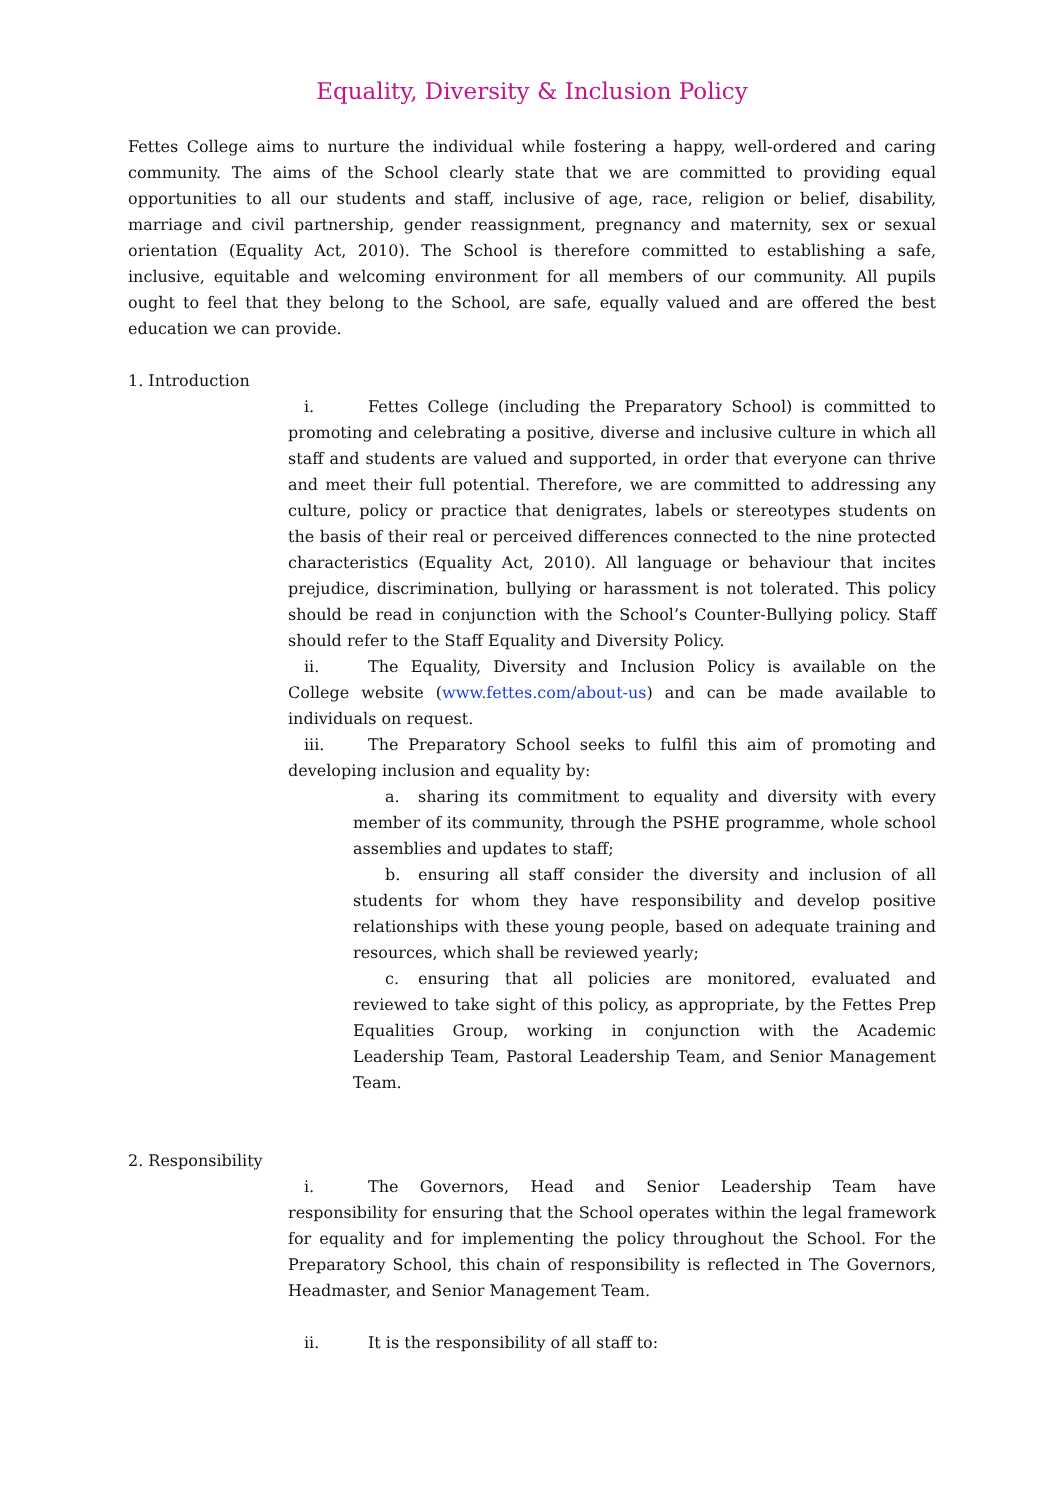Equality, Diversity & Inclusion Policy
Fettes College aims to nurture the individual while fostering a happy, well-ordered and caring community. The aims of the School clearly state that we are committed to providing equal opportunities to all our students and staff, inclusive of age, race, religion or belief, disability, marriage and civil partnership, gender reassignment, pregnancy and maternity, sex or sexual orientation (Equality Act, 2010). The School is therefore committed to establishing a safe, inclusive, equitable and welcoming environment for all members of our community. All pupils ought to feel that they belong to the School, are safe, equally valued and are offered the best education we can provide.
1. Introduction
i. Fettes College (including the Preparatory School) is committed to promoting and celebrating a positive, diverse and inclusive culture in which all staff and students are valued and supported, in order that everyone can thrive and meet their full potential. Therefore, we are committed to addressing any culture, policy or practice that denigrates, labels or stereotypes students on the basis of their real or perceived differences connected to the nine protected characteristics (Equality Act, 2010). All language or behaviour that incites prejudice, discrimination, bullying or harassment is not tolerated. This policy should be read in conjunction with the School’s Counter-Bullying policy. Staff should refer to the Staff Equality and Diversity Policy.
ii. The Equality, Diversity and Inclusion Policy is available on the College website (www.fettes.com/about-us) and can be made available to individuals on request.
iii. The Preparatory School seeks to fulfil this aim of promoting and developing inclusion and equality by:
a. sharing its commitment to equality and diversity with every member of its community, through the PSHE programme, whole school assemblies and updates to staff;
b. ensuring all staff consider the diversity and inclusion of all students for whom they have responsibility and develop positive relationships with these young people, based on adequate training and resources, which shall be reviewed yearly;
c. ensuring that all policies are monitored, evaluated and reviewed to take sight of this policy, as appropriate, by the Fettes Prep Equalities Group, working in conjunction with the Academic Leadership Team, Pastoral Leadership Team, and Senior Management Team.
2. Responsibility
i. The Governors, Head and Senior Leadership Team have responsibility for ensuring that the School operates within the legal framework for equality and for implementing the policy throughout the School. For the Preparatory School, this chain of responsibility is reflected in The Governors, Headmaster, and Senior Management Team.
ii. It is the responsibility of all staff to: